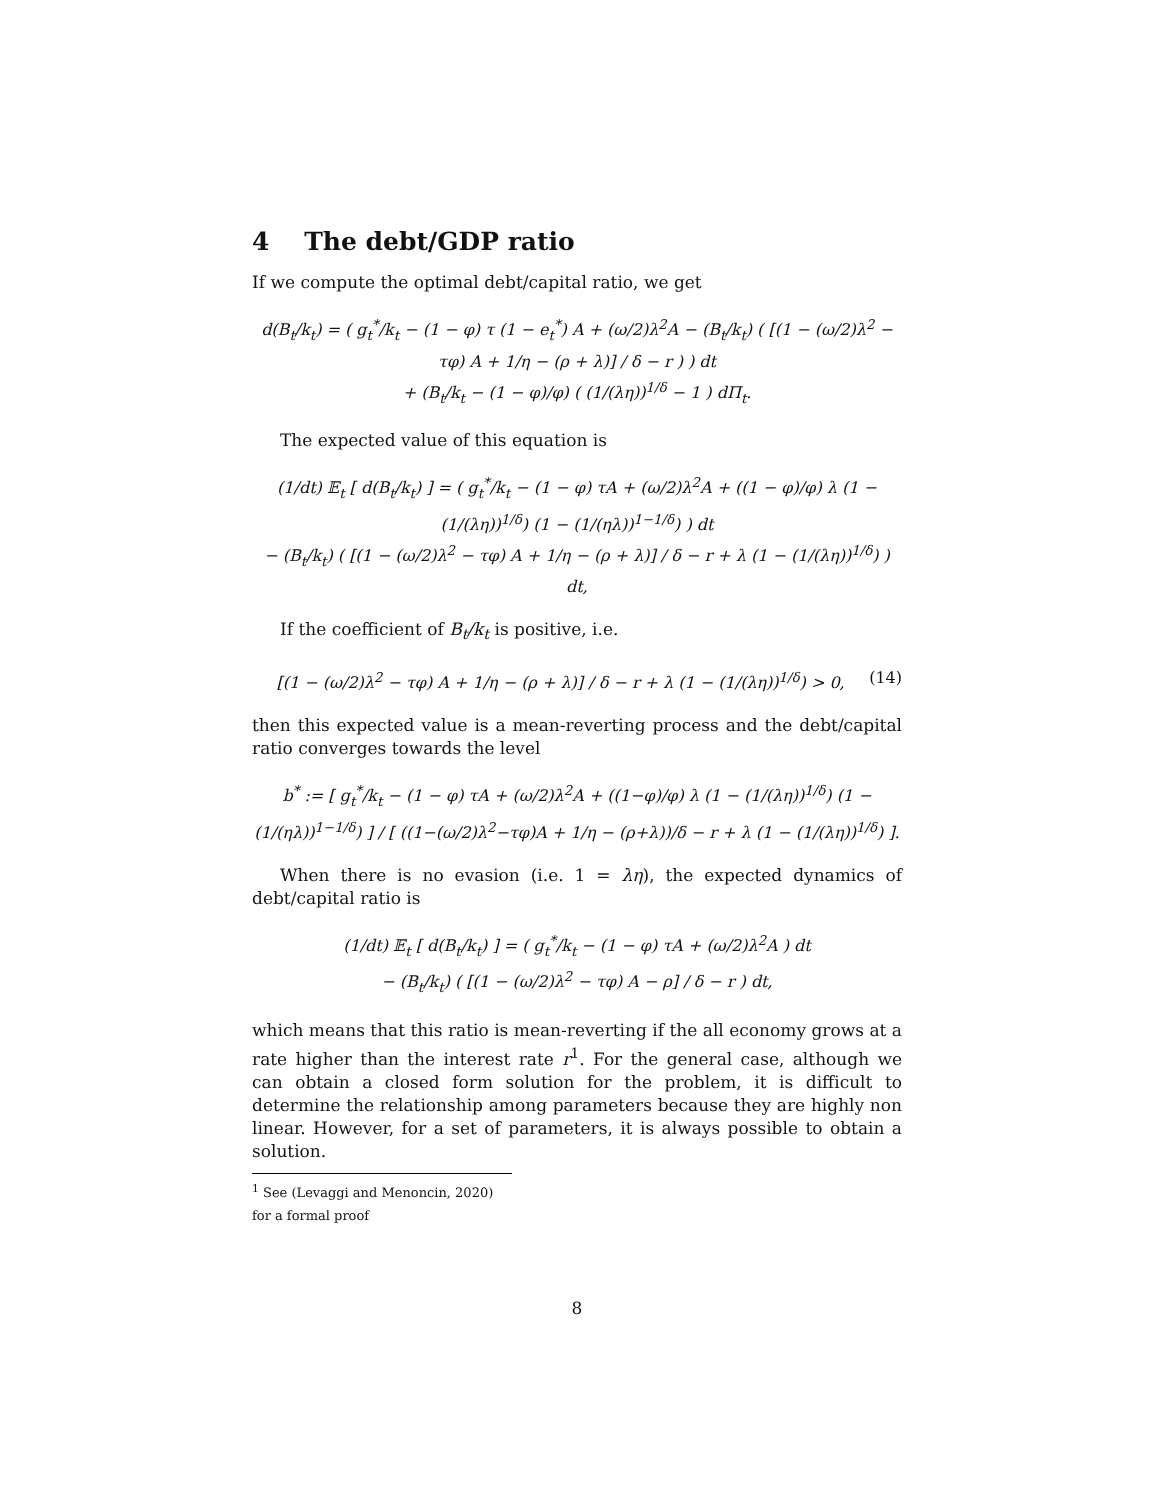4 The debt/GDP ratio
If we compute the optimal debt/capital ratio, we get
d(B<sub>t</sub>/k<sub>t</sub>) = ( g<sub>t</sub><sup>*</sup>/k<sub>t</sub> − (1 − φ) τ (1 − e<sub>t</sub><sup>*</sup>) A + (ω/2)λ<sup>2</sup>A − (B<sub>t</sub>/k<sub>t</sub>) ( [(1 − (ω/2)λ<sup>2</sup> − τφ) A + 1/η − (ρ + λ)] / δ − r ) ) dt
+ (B<sub>t</sub>/k<sub>t</sub> − (1 − φ)/φ) ( (1/(λη))<sup>1/δ</sup> − 1 ) dΠ<sub>t</sub>.
The expected value of this equation is
(1/dt) 𝔼<sub>t</sub> [ d(B<sub>t</sub>/k<sub>t</sub>) ] = ( g<sub>t</sub><sup>*</sup>/k<sub>t</sub> − (1 − φ) τA + (ω/2)λ<sup>2</sup>A + ((1 − φ)/φ) λ (1 − (1/(λη))<sup>1/δ</sup>) (1 − (1/(ηλ))<sup>1−1/δ</sup>) ) dt
− (B<sub>t</sub>/k<sub>t</sub>) ( [(1 − (ω/2)λ<sup>2</sup> − τφ) A + 1/η − (ρ + λ)] / δ − r + λ (1 − (1/(λη))<sup>1/δ</sup>) ) dt,
If the coefficient of B<sub>t</sub>/k<sub>t</sub> is positive, i.e.
[(1 − (ω/2)λ<sup>2</sup> − τφ) A + 1/η − (ρ + λ)] / δ − r + λ (1 − (1/(λη))<sup>1/δ</sup>) > 0, (14)
then this expected value is a mean-reverting process and the debt/capital ratio converges towards the level
b<sup>*</sup> := [ g<sub>t</sub><sup>*</sup>/k<sub>t</sub> − (1 − φ) τA + (ω/2)λ<sup>2</sup>A + ((1−φ)/φ) λ (1 − (1/(λη))<sup>1/δ</sup>) (1 − (1/(ηλ))<sup>1−1/δ</sup>) ] / [ ((1−(ω/2)λ<sup>2</sup>−τφ)A + 1/η − (ρ+λ))/δ − r + λ (1 − (1/(λη))<sup>1/δ</sup>) ].
When there is no evasion (i.e. 1 = λη), the expected dynamics of debt/capital ratio is
(1/dt) 𝔼<sub>t</sub> [ d(B<sub>t</sub>/k<sub>t</sub>) ] = ( g<sub>t</sub><sup>*</sup>/k<sub>t</sub> − (1 − φ) τA + (ω/2)λ<sup>2</sup>A ) dt
− (B<sub>t</sub>/k<sub>t</sub>) ( [(1 − (ω/2)λ<sup>2</sup> − τφ) A − ρ] / δ − r ) dt,
which means that this ratio is mean-reverting if the all economy grows at a rate higher than the interest rate r<sup>1</sup>. For the general case, although we can obtain a closed form solution for the problem, it is difficult to determine the relationship among parameters because they are highly non linear. However, for a set of parameters, it is always possible to obtain a solution.
<sup>1</sup> See (Levaggi and Menoncin, 2020) for a formal proof
8